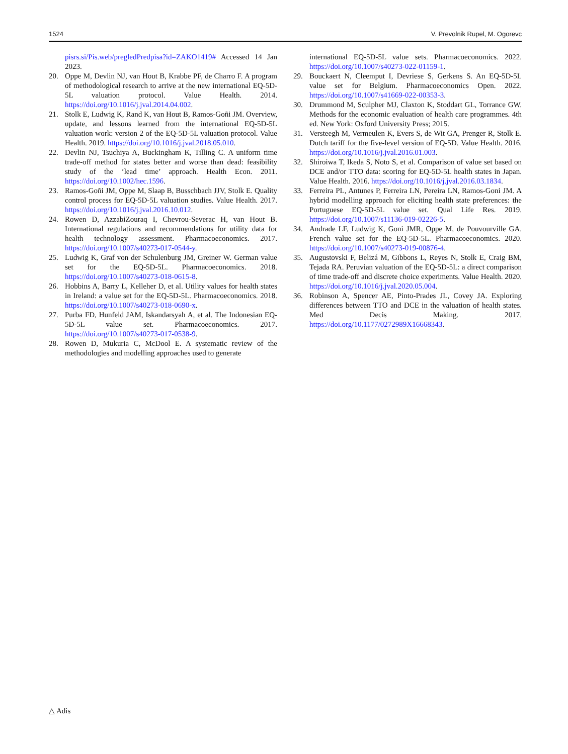1524 V. Prevolnik Rupel, M. Ogorevc
pisrs.si/Pis.web/pregledPredpisa?id=ZAKO1419# Accessed 14 Jan 2023.
20. Oppe M, Devlin NJ, van Hout B, Krabbe PF, de Charro F. A program of methodological research to arrive at the new international EQ-5D-5L valuation protocol. Value Health. 2014. https://doi.org/10.1016/j.jval.2014.04.002.
21. Stolk E, Ludwig K, Rand K, van Hout B, Ramos-Goñi JM. Overview, update, and lessons learned from the international EQ-5D-5L valuation work: version 2 of the EQ-5D-5L valuation protocol. Value Health. 2019. https://doi.org/10.1016/j.jval.2018.05.010.
22. Devlin NJ, Tsuchiya A, Buckingham K, Tilling C. A uniform time trade-off method for states better and worse than dead: feasibility study of the ‘lead time’ approach. Health Econ. 2011. https://doi.org/10.1002/hec.1596.
23. Ramos-Goñi JM, Oppe M, Slaap B, Busschbach JJV, Stolk E. Quality control process for EQ-5D-5L valuation studies. Value Health. 2017. https://doi.org/10.1016/j.jval.2016.10.012.
24. Rowen D, AzzabiZouraq I, Chevrou-Severac H, van Hout B. International regulations and recommendations for utility data for health technology assessment. Pharmacoeconomics. 2017. https://doi.org/10.1007/s40273-017-0544-y.
25. Ludwig K, Graf von der Schulenburg JM, Greiner W. German value set for the EQ-5D-5L. Pharmacoeconomics. 2018. https://doi.org/10.1007/s40273-018-0615-8.
26. Hobbins A, Barry L, Kelleher D, et al. Utility values for health states in Ireland: a value set for the EQ-5D-5L. Pharmacoeconomics. 2018. https://doi.org/10.1007/s40273-018-0690-x.
27. Purba FD, Hunfeld JAM, Iskandarsyah A, et al. The Indonesian EQ-5D-5L value set. Pharmacoeconomics. 2017. https://doi.org/10.1007/s40273-017-0538-9.
28. Rowen D, Mukuria C, McDool E. A systematic review of the methodologies and modelling approaches used to generate
international EQ-5D-5L value sets. Pharmacoeconomics. 2022. https://doi.org/10.1007/s40273-022-01159-1.
29. Bouckaert N, Cleemput I, Devriese S, Gerkens S. An EQ-5D-5L value set for Belgium. Pharmacoeconomics Open. 2022. https://doi.org/10.1007/s41669-022-00353-3.
30. Drummond M, Sculpher MJ, Claxton K, Stoddart GL, Torrance GW. Methods for the economic evaluation of health care programmes. 4th ed. New York: Oxford University Press; 2015.
31. Versteegh M, Vermeulen K, Evers S, de Wit GA, Prenger R, Stolk E. Dutch tariff for the five-level version of EQ-5D. Value Health. 2016. https://doi.org/10.1016/j.jval.2016.01.003.
32. Shiroiwa T, Ikeda S, Noto S, et al. Comparison of value set based on DCE and/or TTO data: scoring for EQ-5D-5L health states in Japan. Value Health. 2016. https://doi.org/10.1016/j.jval.2016.03.1834.
33. Ferreira PL, Antunes P, Ferreira LN, Pereira LN, Ramos-Goni JM. A hybrid modelling approach for eliciting health state preferences: the Portuguese EQ-5D-5L value set. Qual Life Res. 2019. https://doi.org/10.1007/s11136-019-02226-5.
34. Andrade LF, Ludwig K, Goni JMR, Oppe M, de Pouvourville GA. French value set for the EQ-5D-5L. Pharmacoeconomics. 2020. https://doi.org/10.1007/s40273-019-00876-4.
35. Augustovski F, Belizá M, Gibbons L, Reyes N, Stolk E, Craig BM, Tejada RA. Peruvian valuation of the EQ-5D-5L: a direct comparison of time trade-off and discrete choice experiments. Value Health. 2020. https://doi.org/10.1016/j.jval.2020.05.004.
36. Robinson A, Spencer AE, Pinto-Prades JL, Covey JA. Exploring differences between TTO and DCE in the valuation of health states. Med Decis Making. 2017. https://doi.org/10.1177/0272989X16668343.
△ Adis